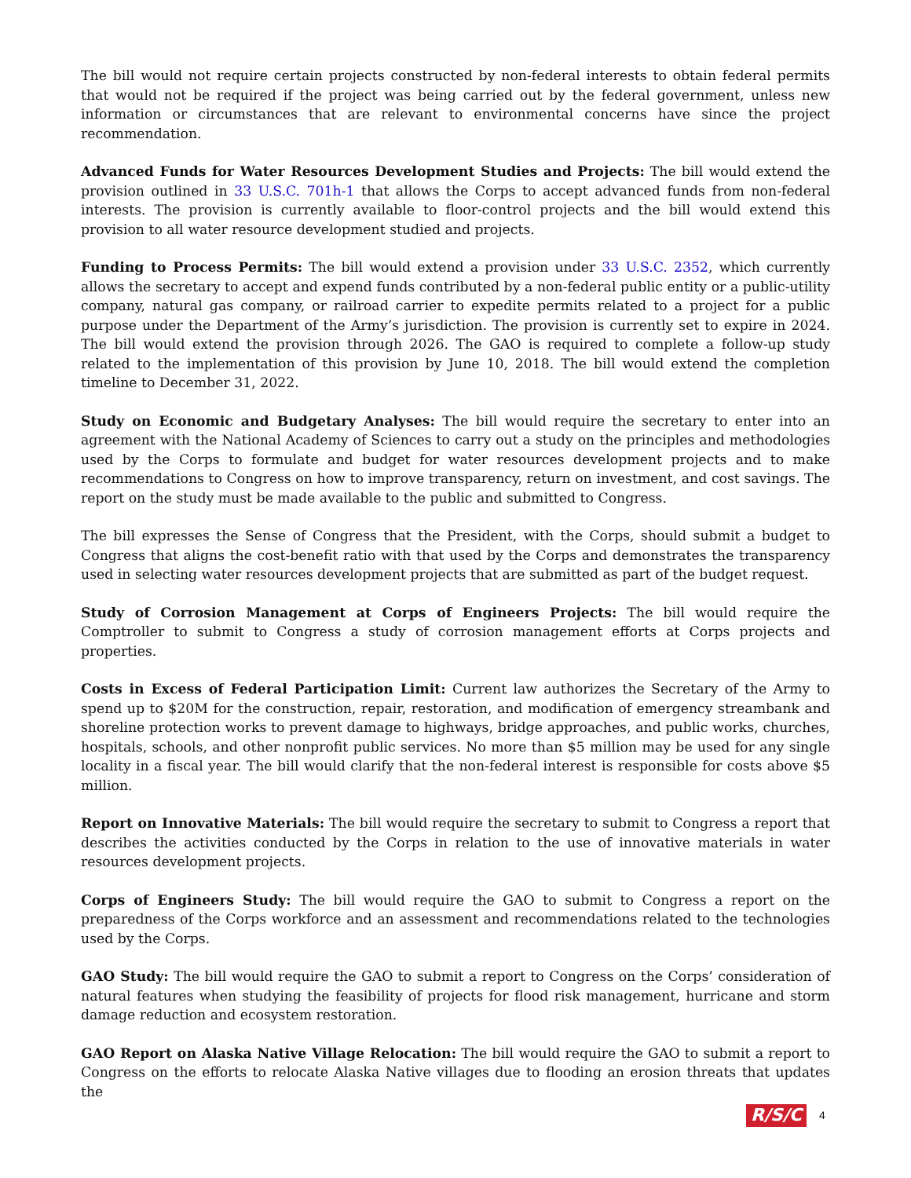The bill would not require certain projects constructed by non-federal interests to obtain federal permits that would not be required if the project was being carried out by the federal government, unless new information or circumstances that are relevant to environmental concerns have since the project recommendation.
Advanced Funds for Water Resources Development Studies and Projects: The bill would extend the provision outlined in 33 U.S.C. 701h-1 that allows the Corps to accept advanced funds from non-federal interests. The provision is currently available to floor-control projects and the bill would extend this provision to all water resource development studied and projects.
Funding to Process Permits: The bill would extend a provision under 33 U.S.C. 2352, which currently allows the secretary to accept and expend funds contributed by a non-federal public entity or a public-utility company, natural gas company, or railroad carrier to expedite permits related to a project for a public purpose under the Department of the Army’s jurisdiction. The provision is currently set to expire in 2024. The bill would extend the provision through 2026. The GAO is required to complete a follow-up study related to the implementation of this provision by June 10, 2018. The bill would extend the completion timeline to December 31, 2022.
Study on Economic and Budgetary Analyses: The bill would require the secretary to enter into an agreement with the National Academy of Sciences to carry out a study on the principles and methodologies used by the Corps to formulate and budget for water resources development projects and to make recommendations to Congress on how to improve transparency, return on investment, and cost savings. The report on the study must be made available to the public and submitted to Congress.
The bill expresses the Sense of Congress that the President, with the Corps, should submit a budget to Congress that aligns the cost-benefit ratio with that used by the Corps and demonstrates the transparency used in selecting water resources development projects that are submitted as part of the budget request.
Study of Corrosion Management at Corps of Engineers Projects: The bill would require the Comptroller to submit to Congress a study of corrosion management efforts at Corps projects and properties.
Costs in Excess of Federal Participation Limit: Current law authorizes the Secretary of the Army to spend up to $20M for the construction, repair, restoration, and modification of emergency streambank and shoreline protection works to prevent damage to highways, bridge approaches, and public works, churches, hospitals, schools, and other nonprofit public services. No more than $5 million may be used for any single locality in a fiscal year. The bill would clarify that the non-federal interest is responsible for costs above $5 million.
Report on Innovative Materials: The bill would require the secretary to submit to Congress a report that describes the activities conducted by the Corps in relation to the use of innovative materials in water resources development projects.
Corps of Engineers Study: The bill would require the GAO to submit to Congress a report on the preparedness of the Corps workforce and an assessment and recommendations related to the technologies used by the Corps.
GAO Study: The bill would require the GAO to submit a report to Congress on the Corps’ consideration of natural features when studying the feasibility of projects for flood risk management, hurricane and storm damage reduction and ecosystem restoration.
GAO Report on Alaska Native Village Relocation: The bill would require the GAO to submit a report to Congress on the efforts to relocate Alaska Native villages due to flooding an erosion threats that updates the
R/S/C 4